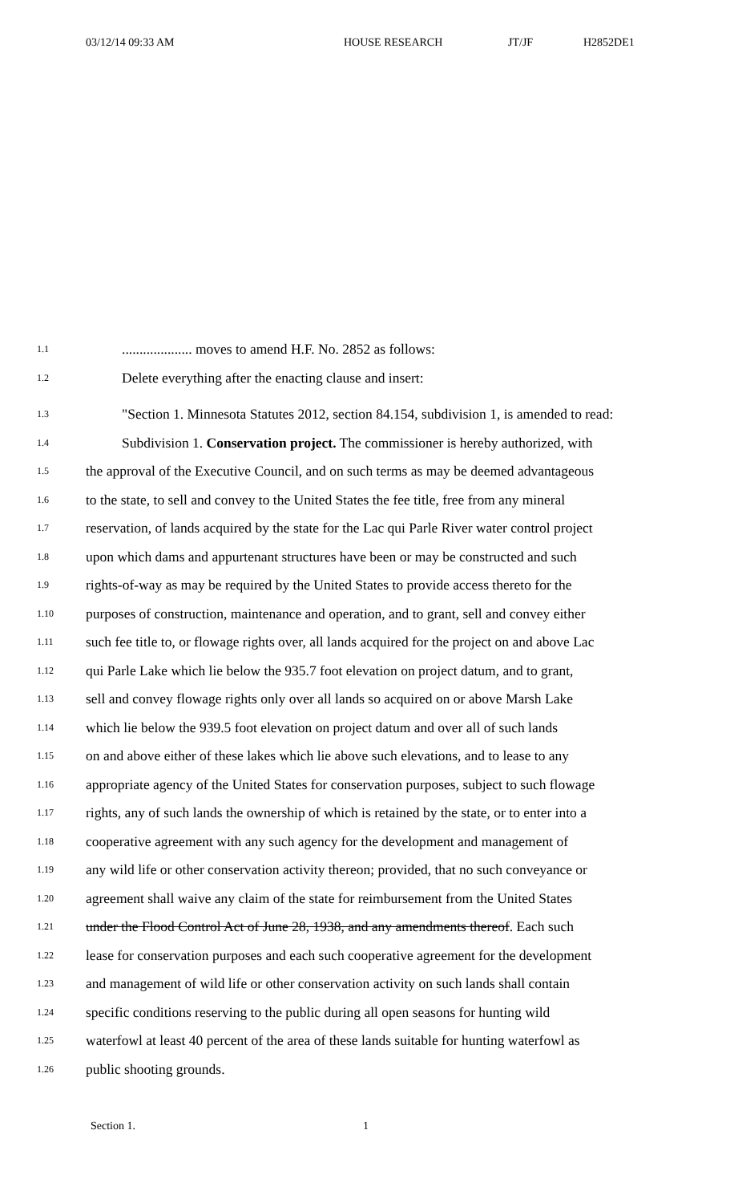03/12/14 09:33 AM HOUSE RESEARCH JT/JF H2852DE1
1.1.................... moves to amend H.F. No. 2852 as follows:
1.2 Delete everything after the enacting clause and insert:
1.3 "Section 1. Minnesota Statutes 2012, section 84.154, subdivision 1, is amended to read:
1.4 Subdivision 1. Conservation project. The commissioner is hereby authorized, with
1.5 the approval of the Executive Council, and on such terms as may be deemed advantageous
1.6 to the state, to sell and convey to the United States the fee title, free from any mineral
1.7 reservation, of lands acquired by the state for the Lac qui Parle River water control project
1.8 upon which dams and appurtenant structures have been or may be constructed and such
1.9 rights-of-way as may be required by the United States to provide access thereto for the
1.10 purposes of construction, maintenance and operation, and to grant, sell and convey either
1.11 such fee title to, or flowage rights over, all lands acquired for the project on and above Lac
1.12 qui Parle Lake which lie below the 935.7 foot elevation on project datum, and to grant,
1.13 sell and convey flowage rights only over all lands so acquired on or above Marsh Lake
1.14 which lie below the 939.5 foot elevation on project datum and over all of such lands
1.15 on and above either of these lakes which lie above such elevations, and to lease to any
1.16 appropriate agency of the United States for conservation purposes, subject to such flowage
1.17 rights, any of such lands the ownership of which is retained by the state, or to enter into a
1.18 cooperative agreement with any such agency for the development and management of
1.19 any wild life or other conservation activity thereon; provided, that no such conveyance or
1.20 agreement shall waive any claim of the state for reimbursement from the United States
1.21 under the Flood Control Act of June 28, 1938, and any amendments thereof. Each such
1.22 lease for conservation purposes and each such cooperative agreement for the development
1.23 and management of wild life or other conservation activity on such lands shall contain
1.24 specific conditions reserving to the public during all open seasons for hunting wild
1.25 waterfowl at least 40 percent of the area of these lands suitable for hunting waterfowl as
1.26 public shooting grounds.
Section 1. 1